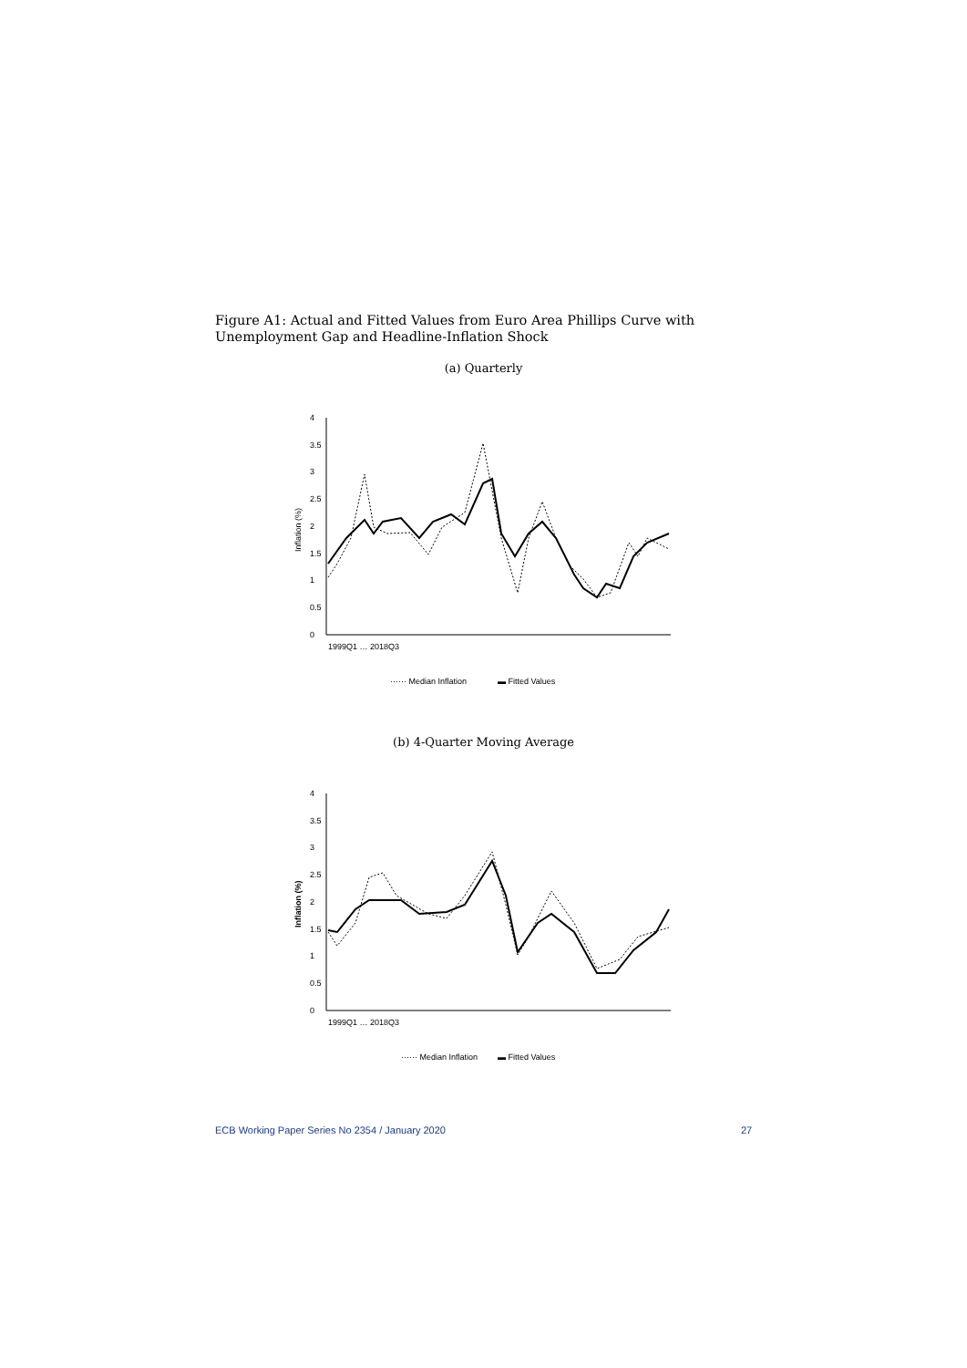Figure A1: Actual and Fitted Values from Euro Area Phillips Curve with Unemployment Gap and Headline-Inflation Shock
(a) Quarterly
0
0.5
1
1.5
2
2.5
3
3.5
4
Inflation (%)
······ Median Inflation
▬ Fitted Values
1999Q1 … 2018Q3
(b) 4-Quarter Moving Average
0
0.5
1
1.5
2
2.5
3
3.5
4
Inflation (%)
······ Median Inflation
▬ Fitted Values
1999Q1 … 2018Q3
ECB Working Paper Series No 2354 / January 2020
27